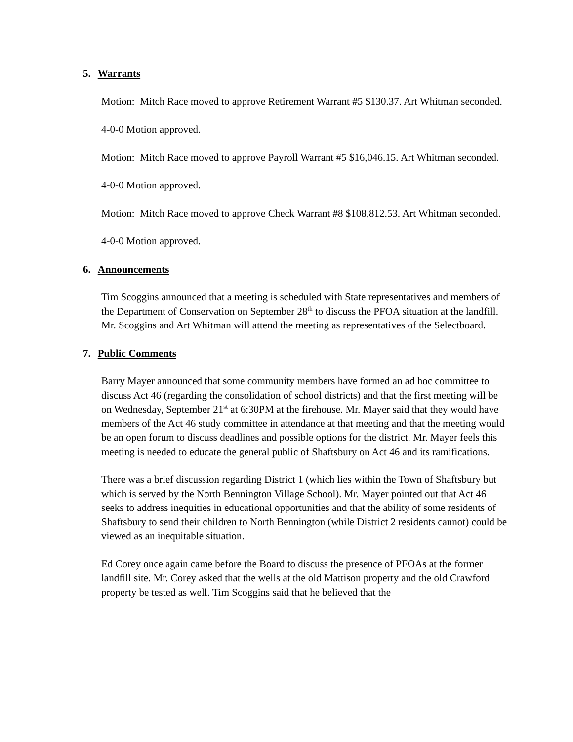5. Warrants
Motion: Mitch Race moved to approve Retirement Warrant #5 $130.37. Art Whitman seconded.
4-0-0 Motion approved.
Motion: Mitch Race moved to approve Payroll Warrant #5 $16,046.15. Art Whitman seconded.
4-0-0 Motion approved.
Motion: Mitch Race moved to approve Check Warrant #8 $108,812.53. Art Whitman seconded.
4-0-0 Motion approved.
6. Announcements
Tim Scoggins announced that a meeting is scheduled with State representatives and members of the Department of Conservation on September 28<sup>th</sup> to discuss the PFOA situation at the landfill. Mr. Scoggins and Art Whitman will attend the meeting as representatives of the Selectboard.
7. Public Comments
Barry Mayer announced that some community members have formed an ad hoc committee to discuss Act 46 (regarding the consolidation of school districts) and that the first meeting will be on Wednesday, September 21<sup>st</sup> at 6:30PM at the firehouse. Mr. Mayer said that they would have members of the Act 46 study committee in attendance at that meeting and that the meeting would be an open forum to discuss deadlines and possible options for the district. Mr. Mayer feels this meeting is needed to educate the general public of Shaftsbury on Act 46 and its ramifications.
There was a brief discussion regarding District 1 (which lies within the Town of Shaftsbury but which is served by the North Bennington Village School). Mr. Mayer pointed out that Act 46 seeks to address inequities in educational opportunities and that the ability of some residents of Shaftsbury to send their children to North Bennington (while District 2 residents cannot) could be viewed as an inequitable situation.
Ed Corey once again came before the Board to discuss the presence of PFOAs at the former landfill site. Mr. Corey asked that the wells at the old Mattison property and the old Crawford property be tested as well. Tim Scoggins said that he believed that the